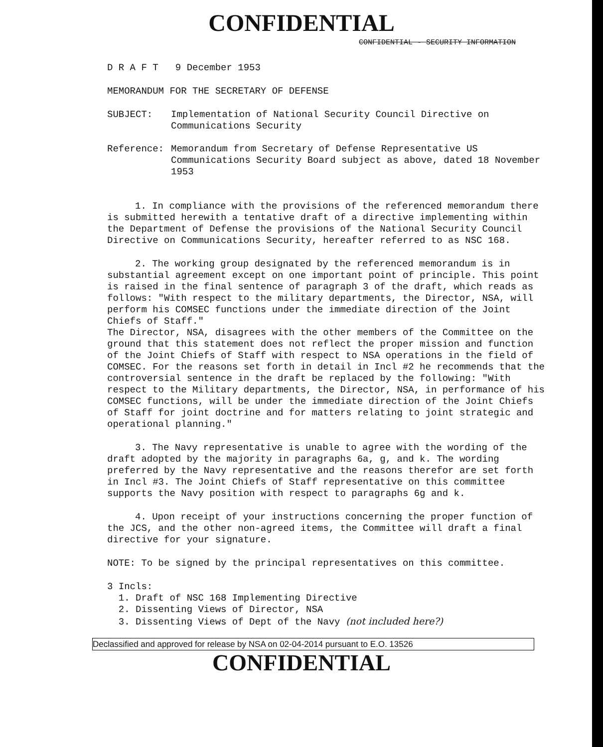CONFIDENTIAL
CONFIDENTIAL - SECURITY INFORMATION
D R A F T 9 December 1953
MEMORANDUM FOR THE SECRETARY OF DEFENSE
SUBJECT: Implementation of National Security Council Directive on Communications Security
Reference: Memorandum from Secretary of Defense Representative US Communications Security Board subject as above, dated 18 November 1953
1. In compliance with the provisions of the referenced memorandum there is submitted herewith a tentative draft of a directive implementing within the Department of Defense the provisions of the National Security Council Directive on Communications Security, hereafter referred to as NSC 168.
2. The working group designated by the referenced memorandum is in substantial agreement except on one important point of principle. This point is raised in the final sentence of paragraph 3 of the draft, which reads as follows: "With respect to the military departments, the Director, NSA, will perform his COMSEC functions under the immediate direction of the Joint Chiefs of Staff."
The Director, NSA, disagrees with the other members of the Committee on the ground that this statement does not reflect the proper mission and function of the Joint Chiefs of Staff with respect to NSA operations in the field of COMSEC. For the reasons set forth in detail in Incl #2 he recommends that the controversial sentence in the draft be replaced by the following: "With respect to the Military departments, the Director, NSA, in performance of his COMSEC functions, will be under the immediate direction of the Joint Chiefs of Staff for joint doctrine and for matters relating to joint strategic and operational planning."
3. The Navy representative is unable to agree with the wording of the draft adopted by the majority in paragraphs 6a, g, and k. The wording preferred by the Navy representative and the reasons therefor are set forth in Incl #3. The Joint Chiefs of Staff representative on this committee supports the Navy position with respect to paragraphs 6g and k.
4. Upon receipt of your instructions concerning the proper function of the JCS, and the other non-agreed items, the Committee will draft a final directive for your signature.
NOTE: To be signed by the principal representatives on this committee.
3 Incls:
1. Draft of NSC 168 Implementing Directive
2. Dissenting Views of Director, NSA
3. Dissenting Views of Dept of the Navy (not included here?)
Declassified and approved for release by NSA on 02-04-2014 pursuant to E.O. 13526
CONFIDENTIAL